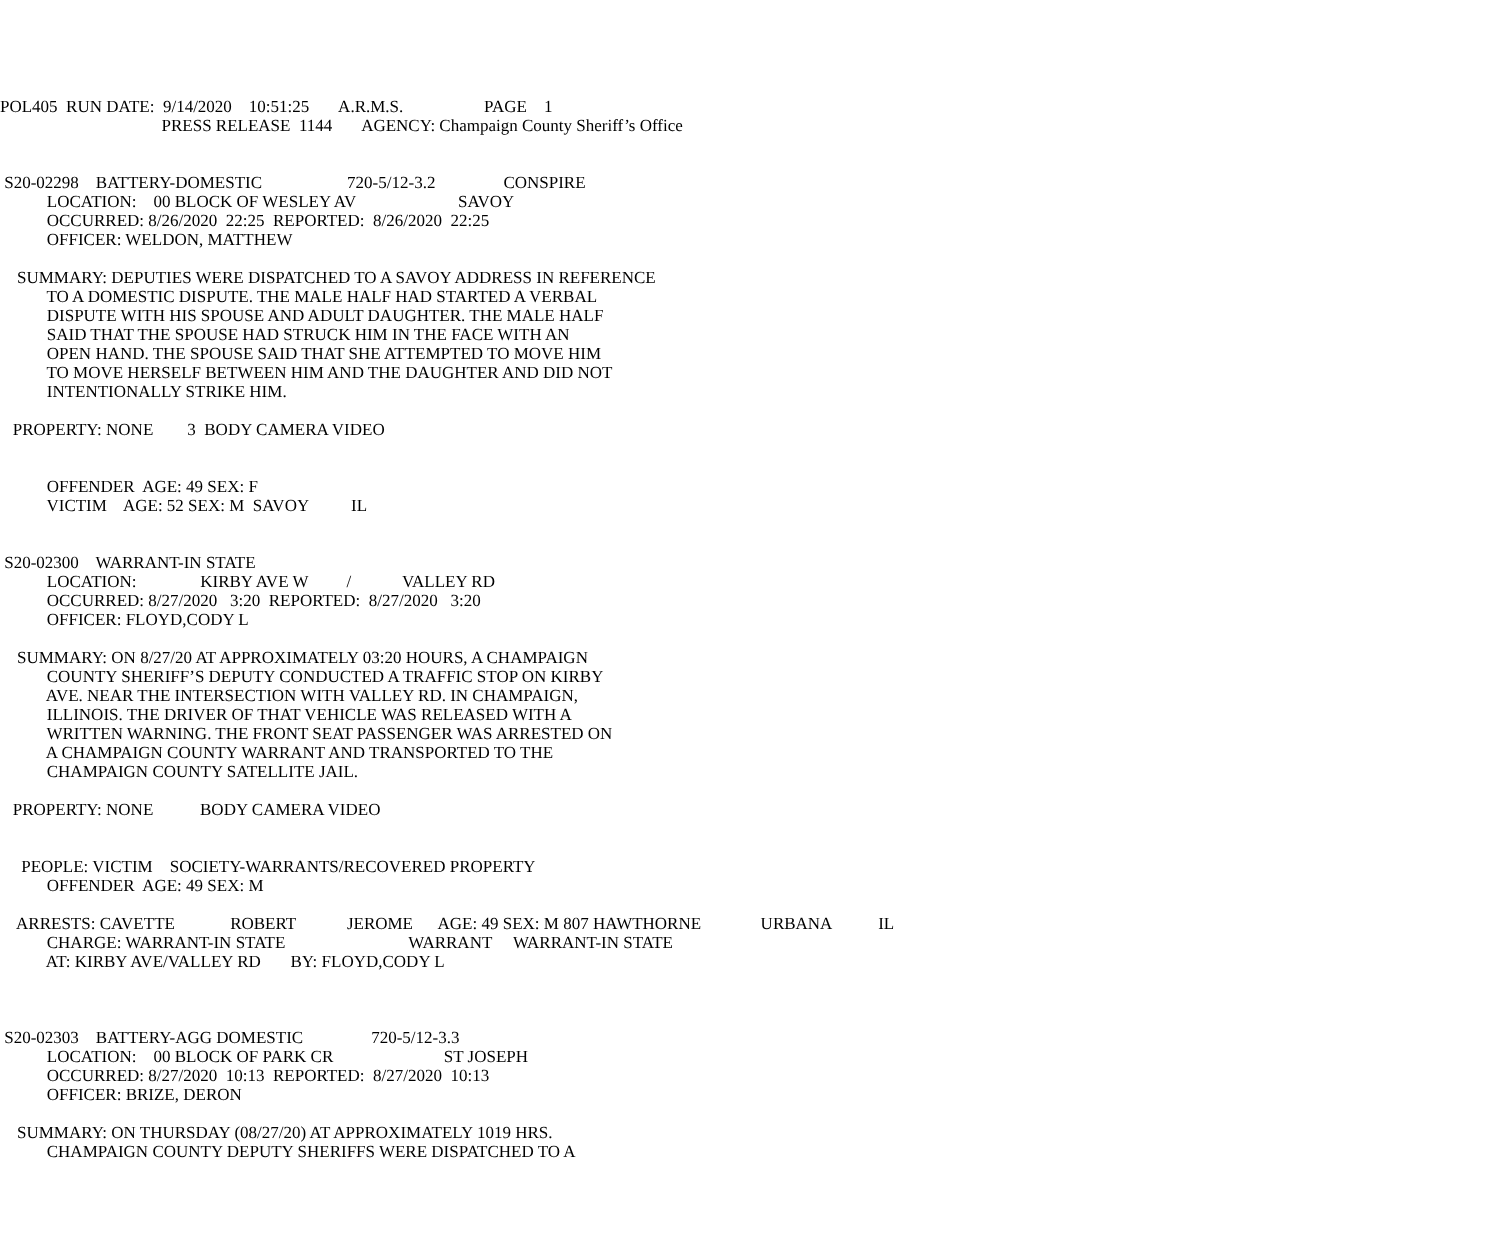POL405 RUN DATE: 9/14/2020 10:51:25 A.R.M.S. PAGE 1
PRESS RELEASE 1144 AGENCY: Champaign County Sheriff’s Office
S20-02298 BATTERY-DOMESTIC 720-5/12-3.2 CONSPIRE
LOCATION: 00 BLOCK OF WESLEY AV SAVOY
OCCURRED: 8/26/2020 22:25 REPORTED: 8/26/2020 22:25
OFFICER: WELDON, MATTHEW
SUMMARY: DEPUTIES WERE DISPATCHED TO A SAVOY ADDRESS IN REFERENCE
TO A DOMESTIC DISPUTE. THE MALE HALF HAD STARTED A VERBAL
DISPUTE WITH HIS SPOUSE AND ADULT DAUGHTER. THE MALE HALF
SAID THAT THE SPOUSE HAD STRUCK HIM IN THE FACE WITH AN
OPEN HAND. THE SPOUSE SAID THAT SHE ATTEMPTED TO MOVE HIM
TO MOVE HERSELF BETWEEN HIM AND THE DAUGHTER AND DID NOT
INTENTIONALLY STRIKE HIM.
PROPERTY: NONE 3 BODY CAMERA VIDEO
OFFENDER AGE: 49 SEX: F
VICTIM AGE: 52 SEX: M SAVOY IL
S20-02300 WARRANT-IN STATE
LOCATION: KIRBY AVE W / VALLEY RD
OCCURRED: 8/27/2020 3:20 REPORTED: 8/27/2020 3:20
OFFICER: FLOYD,CODY L
SUMMARY: ON 8/27/20 AT APPROXIMATELY 03:20 HOURS, A CHAMPAIGN
COUNTY SHERIFF’S DEPUTY CONDUCTED A TRAFFIC STOP ON KIRBY
AVE. NEAR THE INTERSECTION WITH VALLEY RD. IN CHAMPAIGN,
ILLINOIS. THE DRIVER OF THAT VEHICLE WAS RELEASED WITH A
WRITTEN WARNING. THE FRONT SEAT PASSENGER WAS ARRESTED ON
A CHAMPAIGN COUNTY WARRANT AND TRANSPORTED TO THE
CHAMPAIGN COUNTY SATELLITE JAIL.
PROPERTY: NONE BODY CAMERA VIDEO
PEOPLE: VICTIM SOCIETY-WARRANTS/RECOVERED PROPERTY
OFFENDER AGE: 49 SEX: M
ARRESTS: CAVETTE ROBERT JEROME AGE: 49 SEX: M 807 HAWTHORNE URBANA IL
CHARGE: WARRANT-IN STATE WARRANT WARRANT-IN STATE
AT: KIRBY AVE/VALLEY RD BY: FLOYD,CODY L
S20-02303 BATTERY-AGG DOMESTIC 720-5/12-3.3
LOCATION: 00 BLOCK OF PARK CR ST JOSEPH
OCCURRED: 8/27/2020 10:13 REPORTED: 8/27/2020 10:13
OFFICER: BRIZE, DERON
SUMMARY: ON THURSDAY (08/27/20) AT APPROXIMATELY 1019 HRS.
CHAMPAIGN COUNTY DEPUTY SHERIFFS WERE DISPATCHED TO A